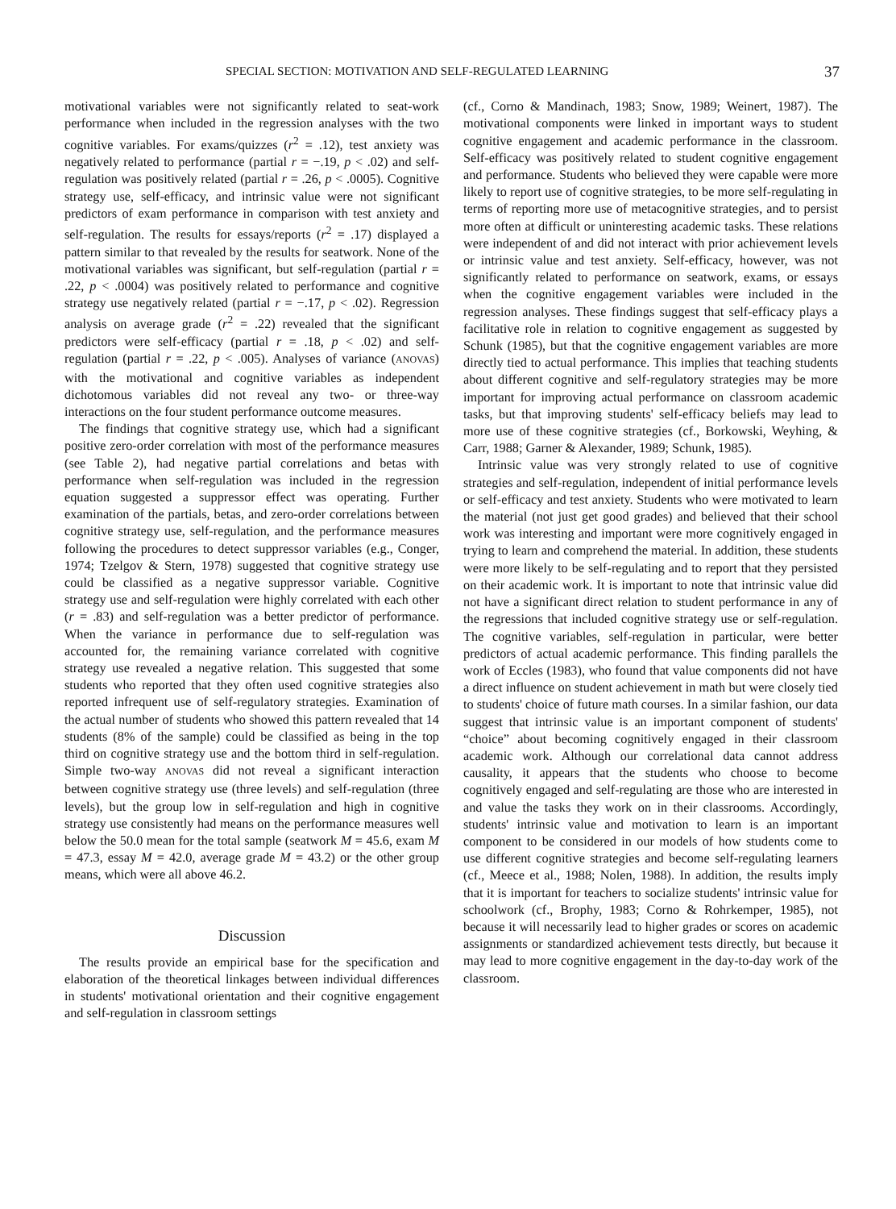SPECIAL SECTION: MOTIVATION AND SELF-REGULATED LEARNING 37
motivational variables were not significantly related to seat-work performance when included in the regression analyses with the two cognitive variables. For exams/quizzes (r<sup>2</sup> = .12), test anxiety was negatively related to performance (partial r = −.19, p < .02) and self-regulation was positively related (partial r = .26, p < .0005). Cognitive strategy use, self-efficacy, and intrinsic value were not significant predictors of exam performance in comparison with test anxiety and self-regulation. The results for essays/reports (r<sup>2</sup> = .17) displayed a pattern similar to that revealed by the results for seatwork. None of the motivational variables was significant, but self-regulation (partial r = .22, p < .0004) was positively related to performance and cognitive strategy use negatively related (partial r = −.17, p < .02). Regression analysis on average grade (r<sup>2</sup> = .22) revealed that the significant predictors were self-efficacy (partial r = .18, p < .02) and self-regulation (partial r = .22, p < .005). Analyses of variance (ANOVAS) with the motivational and cognitive variables as independent dichotomous variables did not reveal any two- or three-way interactions on the four student performance outcome measures.
The findings that cognitive strategy use, which had a significant positive zero-order correlation with most of the performance measures (see Table 2), had negative partial correlations and betas with performance when self-regulation was included in the regression equation suggested a suppressor effect was operating. Further examination of the partials, betas, and zero-order correlations between cognitive strategy use, self-regulation, and the performance measures following the procedures to detect suppressor variables (e.g., Conger, 1974; Tzelgov & Stern, 1978) suggested that cognitive strategy use could be classified as a negative suppressor variable. Cognitive strategy use and self-regulation were highly correlated with each other (r = .83) and self-regulation was a better predictor of performance. When the variance in performance due to self-regulation was accounted for, the remaining variance correlated with cognitive strategy use revealed a negative relation. This suggested that some students who reported that they often used cognitive strategies also reported infrequent use of self-regulatory strategies. Examination of the actual number of students who showed this pattern revealed that 14 students (8% of the sample) could be classified as being in the top third on cognitive strategy use and the bottom third in self-regulation. Simple two-way ANOVAS did not reveal a significant interaction between cognitive strategy use (three levels) and self-regulation (three levels), but the group low in self-regulation and high in cognitive strategy use consistently had means on the performance measures well below the 50.0 mean for the total sample (seatwork M = 45.6, exam M = 47.3, essay M = 42.0, average grade M = 43.2) or the other group means, which were all above 46.2.
Discussion
The results provide an empirical base for the specification and elaboration of the theoretical linkages between individual differences in students' motivational orientation and their cognitive engagement and self-regulation in classroom settings
(cf., Corno & Mandinach, 1983; Snow, 1989; Weinert, 1987). The motivational components were linked in important ways to student cognitive engagement and academic performance in the classroom. Self-efficacy was positively related to student cognitive engagement and performance. Students who believed they were capable were more likely to report use of cognitive strategies, to be more self-regulating in terms of reporting more use of metacognitive strategies, and to persist more often at difficult or uninteresting academic tasks. These relations were independent of and did not interact with prior achievement levels or intrinsic value and test anxiety. Self-efficacy, however, was not significantly related to performance on seatwork, exams, or essays when the cognitive engagement variables were included in the regression analyses. These findings suggest that self-efficacy plays a facilitative role in relation to cognitive engagement as suggested by Schunk (1985), but that the cognitive engagement variables are more directly tied to actual performance. This implies that teaching students about different cognitive and self-regulatory strategies may be more important for improving actual performance on classroom academic tasks, but that improving students' self-efficacy beliefs may lead to more use of these cognitive strategies (cf., Borkowski, Weyhing, & Carr, 1988; Garner & Alexander, 1989; Schunk, 1985).
Intrinsic value was very strongly related to use of cognitive strategies and self-regulation, independent of initial performance levels or self-efficacy and test anxiety. Students who were motivated to learn the material (not just get good grades) and believed that their school work was interesting and important were more cognitively engaged in trying to learn and comprehend the material. In addition, these students were more likely to be self-regulating and to report that they persisted on their academic work. It is important to note that intrinsic value did not have a significant direct relation to student performance in any of the regressions that included cognitive strategy use or self-regulation. The cognitive variables, self-regulation in particular, were better predictors of actual academic performance. This finding parallels the work of Eccles (1983), who found that value components did not have a direct influence on student achievement in math but were closely tied to students' choice of future math courses. In a similar fashion, our data suggest that intrinsic value is an important component of students' “choice” about becoming cognitively engaged in their classroom academic work. Although our correlational data cannot address causality, it appears that the students who choose to become cognitively engaged and self-regulating are those who are interested in and value the tasks they work on in their classrooms. Accordingly, students' intrinsic value and motivation to learn is an important component to be considered in our models of how students come to use different cognitive strategies and become self-regulating learners (cf., Meece et al., 1988; Nolen, 1988). In addition, the results imply that it is important for teachers to socialize students' intrinsic value for schoolwork (cf., Brophy, 1983; Corno & Rohrkemper, 1985), not because it will necessarily lead to higher grades or scores on academic assignments or standardized achievement tests directly, but because it may lead to more cognitive engagement in the day-to-day work of the classroom.